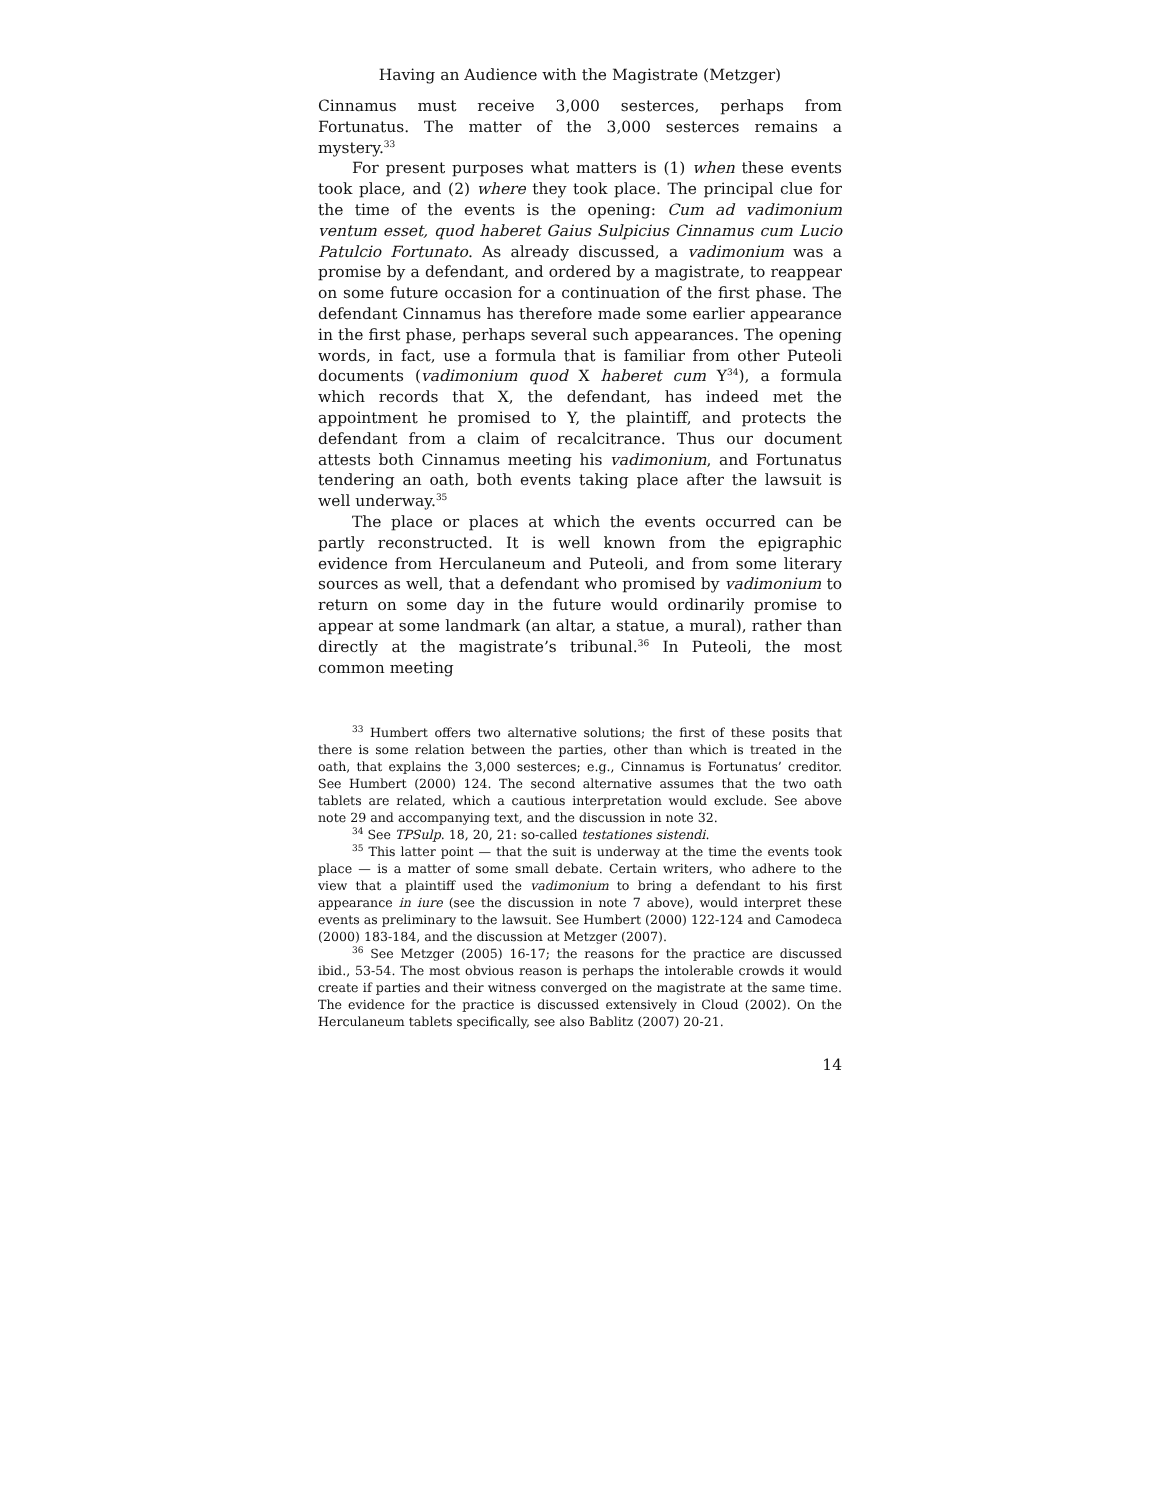Having an Audience with the Magistrate (Metzger)
Cinnamus must receive 3,000 sesterces, perhaps from Fortunatus. The matter of the 3,000 sesterces remains a mystery.<sup>33</sup>
For present purposes what matters is (1) when these events took place, and (2) where they took place. The principal clue for the time of the events is the opening: Cum ad vadimonium ventum esset, quod haberet Gaius Sulpicius Cinnamus cum Lucio Patulcio Fortunato. As already discussed, a vadimonium was a promise by a defendant, and ordered by a magistrate, to reappear on some future occasion for a continuation of the first phase. The defendant Cinnamus has therefore made some earlier appearance in the first phase, perhaps several such appearances. The opening words, in fact, use a formula that is familiar from other Puteoli documents (vadimonium quod X haberet cum Y<sup>34</sup>), a formula which records that X, the defendant, has indeed met the appointment he promised to Y, the plaintiff, and protects the defendant from a claim of recalcitrance. Thus our document attests both Cinnamus meeting his vadimonium, and Fortunatus tendering an oath, both events taking place after the lawsuit is well underway.<sup>35</sup>
The place or places at which the events occurred can be partly reconstructed. It is well known from the epigraphic evidence from Herculaneum and Puteoli, and from some literary sources as well, that a defendant who promised by vadimonium to return on some day in the future would ordinarily promise to appear at some landmark (an altar, a statue, a mural), rather than directly at the magistrate’s tribunal.<sup>36</sup> In Puteoli, the most common meeting
<sup>33</sup> Humbert offers two alternative solutions; the first of these posits that there is some relation between the parties, other than which is treated in the oath, that explains the 3,000 sesterces; e.g., Cinnamus is Fortunatus’ creditor. See Humbert (2000) 124. The second alternative assumes that the two oath tablets are related, which a cautious interpretation would exclude. See above note 29 and accompanying text, and the discussion in note 32.
<sup>34</sup> See TPSulp. 18, 20, 21: so-called testationes sistendi.
<sup>35</sup> This latter point — that the suit is underway at the time the events took place — is a matter of some small debate. Certain writers, who adhere to the view that a plaintiff used the vadimonium to bring a defendant to his first appearance in iure (see the discussion in note 7 above), would interpret these events as preliminary to the lawsuit. See Humbert (2000) 122-124 and Camodeca (2000) 183-184, and the discussion at Metzger (2007).
<sup>36</sup> See Metzger (2005) 16-17; the reasons for the practice are discussed ibid., 53-54. The most obvious reason is perhaps the intolerable crowds it would create if parties and their witness converged on the magistrate at the same time. The evidence for the practice is discussed extensively in Cloud (2002). On the Herculaneum tablets specifically, see also Bablitz (2007) 20-21.
14